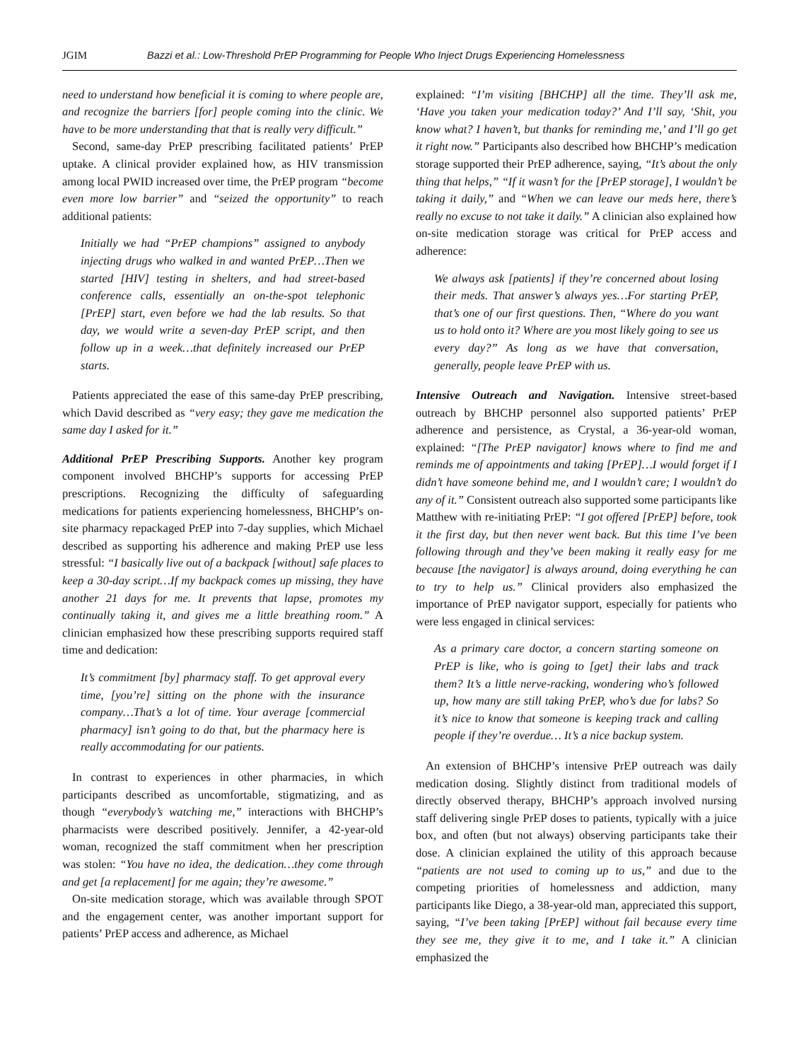JGIM Bazzi et al.: Low-Threshold PrEP Programming for People Who Inject Drugs Experiencing Homelessness
need to understand how beneficial it is coming to where people are, and recognize the barriers [for] people coming into the clinic. We have to be more understanding that that is really very difficult.”
Second, same-day PrEP prescribing facilitated patients’ PrEP uptake. A clinical provider explained how, as HIV transmission among local PWID increased over time, the PrEP program “become even more low barrier” and “seized the opportunity” to reach additional patients:
Initially we had “PrEP champions” assigned to anybody injecting drugs who walked in and wanted PrEP…Then we started [HIV] testing in shelters, and had street-based conference calls, essentially an on-the-spot telephonic [PrEP] start, even before we had the lab results. So that day, we would write a seven-day PrEP script, and then follow up in a week…that definitely increased our PrEP starts.
Patients appreciated the ease of this same-day PrEP prescribing, which David described as “very easy; they gave me medication the same day I asked for it.”
Additional PrEP Prescribing Supports. Another key program component involved BHCHP’s supports for accessing PrEP prescriptions. Recognizing the difficulty of safeguarding medications for patients experiencing homelessness, BHCHP’s on-site pharmacy repackaged PrEP into 7-day supplies, which Michael described as supporting his adherence and making PrEP use less stressful: “I basically live out of a backpack [without] safe places to keep a 30-day script…If my backpack comes up missing, they have another 21 days for me. It prevents that lapse, promotes my continually taking it, and gives me a little breathing room.” A clinician emphasized how these prescribing supports required staff time and dedication:
It’s commitment [by] pharmacy staff. To get approval every time, [you’re] sitting on the phone with the insurance company…That’s a lot of time. Your average [commercial pharmacy] isn’t going to do that, but the pharmacy here is really accommodating for our patients.
In contrast to experiences in other pharmacies, in which participants described as uncomfortable, stigmatizing, and as though “everybody’s watching me,” interactions with BHCHP’s pharmacists were described positively. Jennifer, a 42-year-old woman, recognized the staff commitment when her prescription was stolen: “You have no idea, the dedication…they come through and get [a replacement] for me again; they’re awesome.”
On-site medication storage, which was available through SPOT and the engagement center, was another important support for patients’ PrEP access and adherence, as Michael
explained: “I’m visiting [BHCHP] all the time. They’ll ask me, ‘Have you taken your medication today?’ And I’ll say, ‘Shit, you know what? I haven’t, but thanks for reminding me,’ and I’ll go get it right now.” Participants also described how BHCHP’s medication storage supported their PrEP adherence, saying, “It’s about the only thing that helps,” “If it wasn’t for the [PrEP storage], I wouldn’t be taking it daily,” and “When we can leave our meds here, there’s really no excuse to not take it daily.” A clinician also explained how on-site medication storage was critical for PrEP access and adherence:
We always ask [patients] if they’re concerned about losing their meds. That answer’s always yes…For starting PrEP, that’s one of our first questions. Then, “Where do you want us to hold onto it? Where are you most likely going to see us every day?” As long as we have that conversation, generally, people leave PrEP with us.
Intensive Outreach and Navigation. Intensive street-based outreach by BHCHP personnel also supported patients’ PrEP adherence and persistence, as Crystal, a 36-year-old woman, explained: “[The PrEP navigator] knows where to find me and reminds me of appointments and taking [PrEP]…I would forget if I didn’t have someone behind me, and I wouldn’t care; I wouldn’t do any of it.” Consistent outreach also supported some participants like Matthew with re-initiating PrEP: “I got offered [PrEP] before, took it the first day, but then never went back. But this time I’ve been following through and they’ve been making it really easy for me because [the navigator] is always around, doing everything he can to try to help us.” Clinical providers also emphasized the importance of PrEP navigator support, especially for patients who were less engaged in clinical services:
As a primary care doctor, a concern starting someone on PrEP is like, who is going to [get] their labs and track them? It’s a little nerve-racking, wondering who’s followed up, how many are still taking PrEP, who’s due for labs? So it’s nice to know that someone is keeping track and calling people if they’re overdue… It’s a nice backup system.
An extension of BHCHP’s intensive PrEP outreach was daily medication dosing. Slightly distinct from traditional models of directly observed therapy, BHCHP’s approach involved nursing staff delivering single PrEP doses to patients, typically with a juice box, and often (but not always) observing participants take their dose. A clinician explained the utility of this approach because “patients are not used to coming up to us,” and due to the competing priorities of homelessness and addiction, many participants like Diego, a 38-year-old man, appreciated this support, saying, “I’ve been taking [PrEP] without fail because every time they see me, they give it to me, and I take it.” A clinician emphasized the